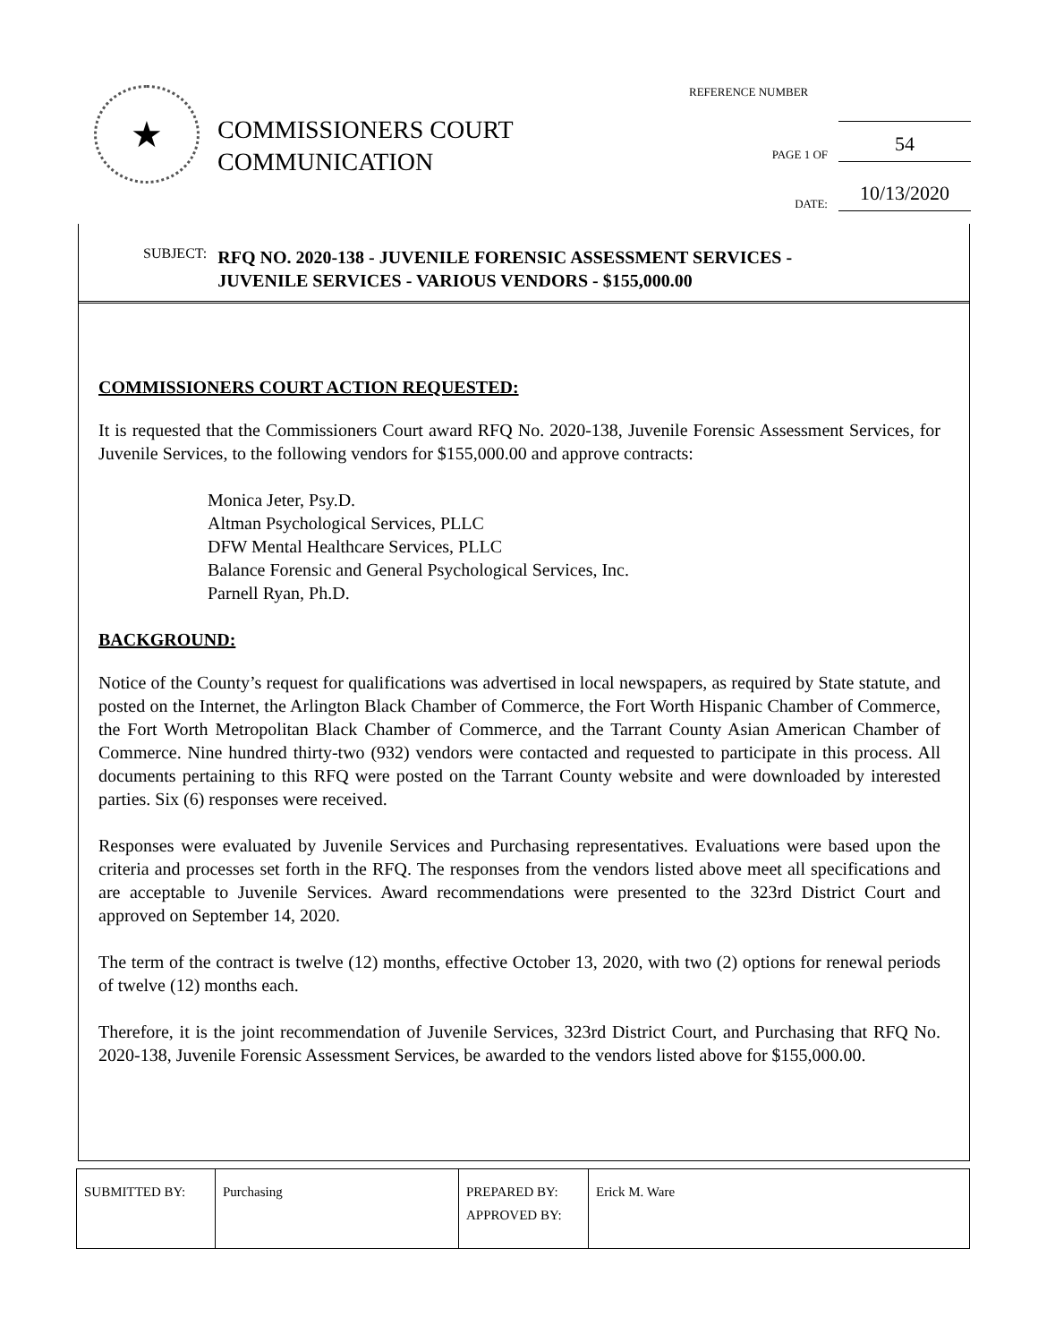★
COMMISSIONERS COURT
COMMUNICATION
REFERENCE NUMBER
PAGE 1 OF 54
DATE: 10/13/2020
SUBJECT: RFQ NO. 2020-138 - JUVENILE FORENSIC ASSESSMENT SERVICES -
JUVENILE SERVICES - VARIOUS VENDORS - $155,000.00
COMMISSIONERS COURT ACTION REQUESTED:
It is requested that the Commissioners Court award RFQ No. 2020-138, Juvenile Forensic Assessment Services, for Juvenile Services, to the following vendors for $155,000.00 and approve contracts:
Monica Jeter, Psy.D.
Altman Psychological Services, PLLC
DFW Mental Healthcare Services, PLLC
Balance Forensic and General Psychological Services, Inc.
Parnell Ryan, Ph.D.
BACKGROUND:
Notice of the County’s request for qualifications was advertised in local newspapers, as required by State statute, and posted on the Internet, the Arlington Black Chamber of Commerce, the Fort Worth Hispanic Chamber of Commerce, the Fort Worth Metropolitan Black Chamber of Commerce, and the Tarrant County Asian American Chamber of Commerce. Nine hundred thirty-two (932) vendors were contacted and requested to participate in this process. All documents pertaining to this RFQ were posted on the Tarrant County website and were downloaded by interested parties. Six (6) responses were received.
Responses were evaluated by Juvenile Services and Purchasing representatives. Evaluations were based upon the criteria and processes set forth in the RFQ. The responses from the vendors listed above meet all specifications and are acceptable to Juvenile Services. Award recommendations were presented to the 323rd District Court and approved on September 14, 2020.
The term of the contract is twelve (12) months, effective October 13, 2020, with two (2) options for renewal periods of twelve (12) months each.
Therefore, it is the joint recommendation of Juvenile Services, 323rd District Court, and Purchasing that RFQ No. 2020-138, Juvenile Forensic Assessment Services, be awarded to the vendors listed above for $155,000.00.
| SUBMITTED BY: | Purchasing | PREPARED BY: APPROVED BY: | Erick M. Ware |